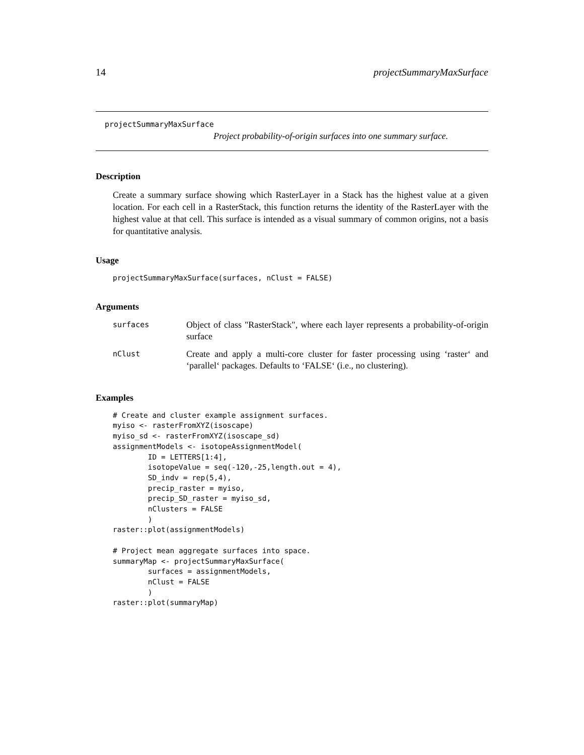14 projectSummaryMaxSurface
projectSummaryMaxSurface
Project probability-of-origin surfaces into one summary surface.
Description
Create a summary surface showing which RasterLayer in a Stack has the highest value at a given location. For each cell in a RasterStack, this function returns the identity of the RasterLayer with the highest value at that cell. This surface is intended as a visual summary of common origins, not a basis for quantitative analysis.
Usage
projectSummaryMaxSurface(surfaces, nClust = FALSE)
Arguments
| surfaces | Object of class "RasterStack", where each layer represents a probability-of-origin surface |
| nClust | Create and apply a multi-core cluster for faster processing using ‘raster‘ and ‘parallel‘ packages. Defaults to ‘FALSE‘ (i.e., no clustering). |
Examples
# Create and cluster example assignment surfaces.
myiso <- rasterFromXYZ(isoscape)
myiso_sd <- rasterFromXYZ(isoscape_sd)
assignmentModels <- isotopeAssignmentModel(
        ID = LETTERS[1:4],
        isotopeValue = seq(-120,-25,length.out = 4),
        SD_indv = rep(5,4),
        precip_raster = myiso,
        precip_SD_raster = myiso_sd,
        nClusters = FALSE
        )
raster::plot(assignmentModels)

# Project mean aggregate surfaces into space.
summaryMap <- projectSummaryMaxSurface(
        surfaces = assignmentModels,
        nClust = FALSE
        )
raster::plot(summaryMap)